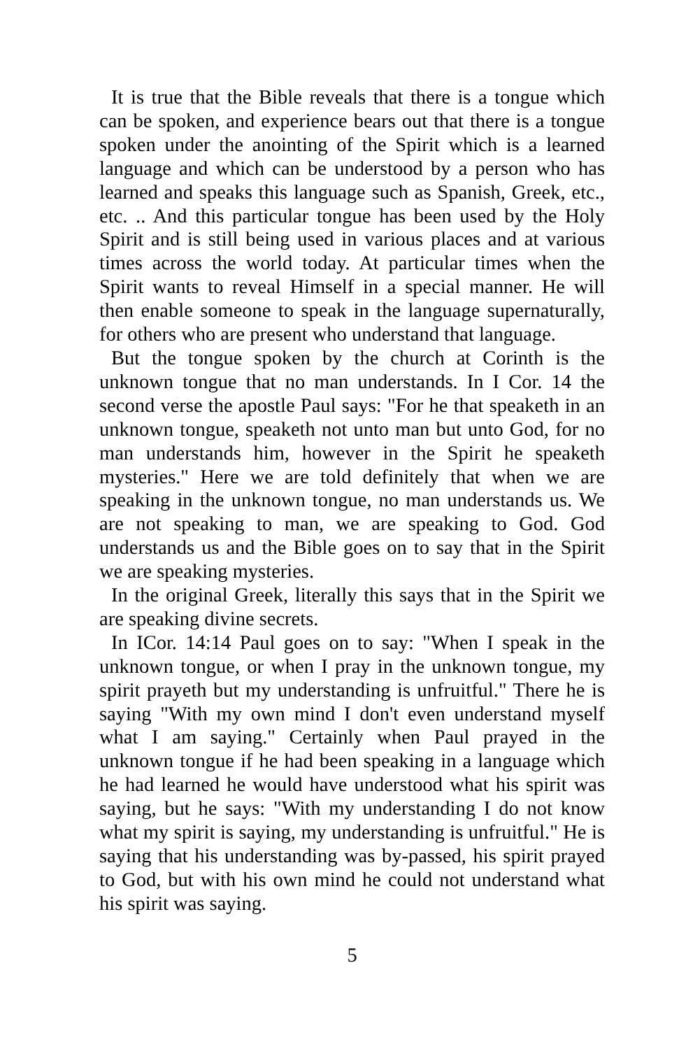It is true that the Bible reveals that there is a tongue which can be spoken, and experience bears out that there is a tongue spoken under the anointing of the Spirit which is a learned language and which can be understood by a person who has learned and speaks this language such as Spanish, Greek, etc., etc. .. And this particular tongue has been used by the Holy Spirit and is still being used in various places and at various times across the world today. At particular times when the Spirit wants to reveal Himself in a special manner. He will then enable someone to speak in the language supernaturally, for others who are present who understand that language.
But the tongue spoken by the church at Corinth is the unknown tongue that no man understands. In I Cor. 14 the second verse the apostle Paul says: "For he that speaketh in an unknown tongue, speaketh not unto man but unto God, for no man understands him, however in the Spirit he speaketh mysteries." Here we are told definitely that when we are speaking in the unknown tongue, no man understands us. We are not speaking to man, we are speaking to God. God understands us and the Bible goes on to say that in the Spirit we are speaking mysteries.
In the original Greek, literally this says that in the Spirit we are speaking divine secrets.
In ICor. 14:14 Paul goes on to say: "When I speak in the unknown tongue, or when I pray in the unknown tongue, my spirit prayeth but my understanding is unfruitful." There he is saying "With my own mind I don't even understand myself what I am saying." Certainly when Paul prayed in the unknown tongue if he had been speaking in a language which he had learned he would have understood what his spirit was saying, but he says: "With my understanding I do not know what my spirit is saying, my understanding is unfruitful." He is saying that his understanding was by-passed, his spirit prayed to God, but with his own mind he could not understand what his spirit was saying.
5